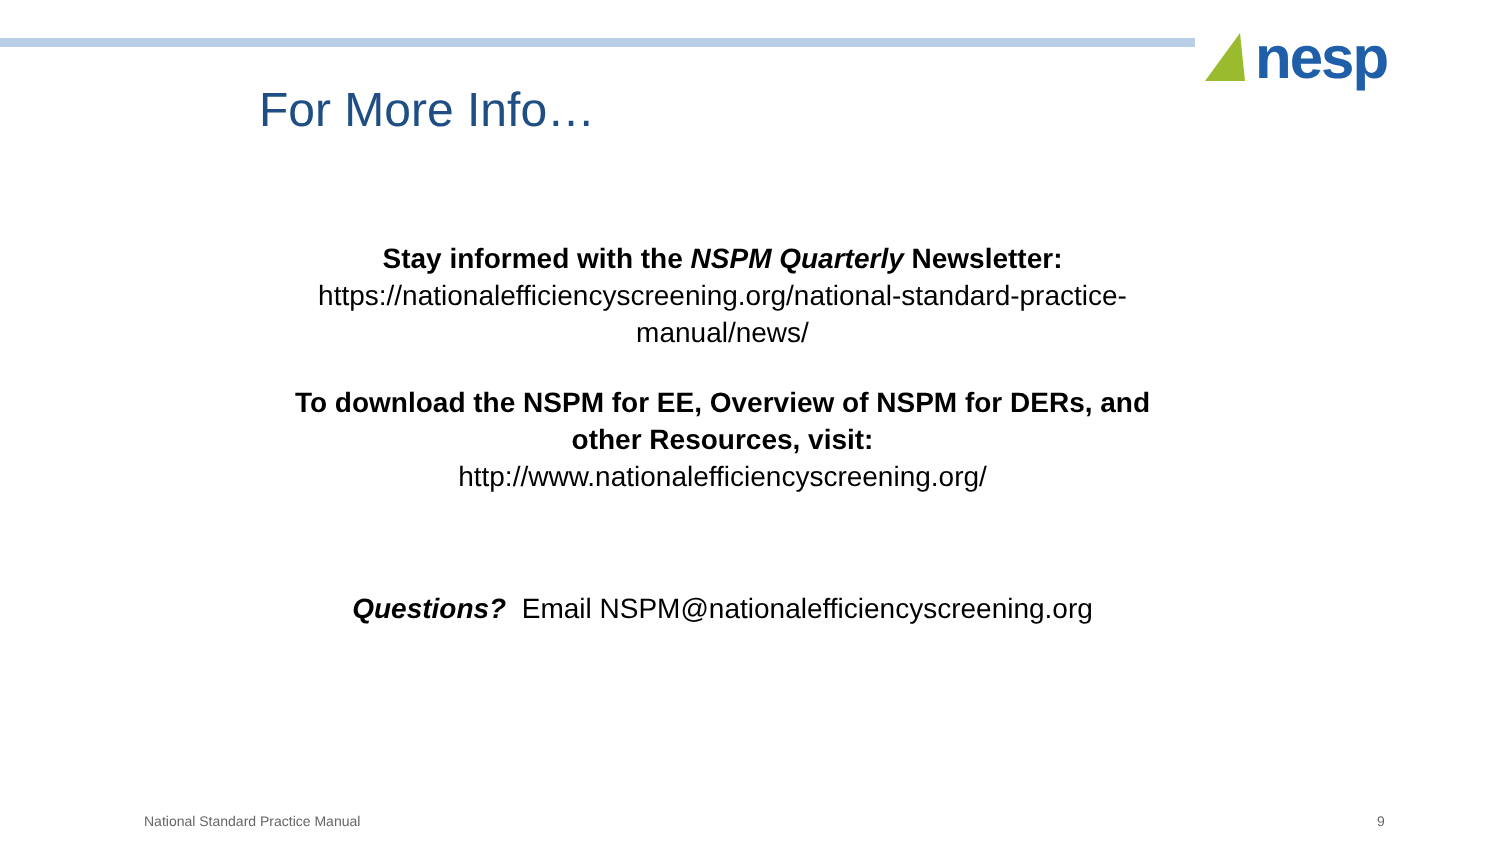nesp
For More Info…
Stay informed with the NSPM Quarterly Newsletter:
https://nationalefficiencyscreening.org/national-standard-practice-manual/news/
To download the NSPM for EE, Overview of NSPM for DERs, and other Resources, visit:
http://www.nationalefficiencyscreening.org/
Questions? Email NSPM@nationalefficiencyscreening.org
National Standard Practice Manual
9